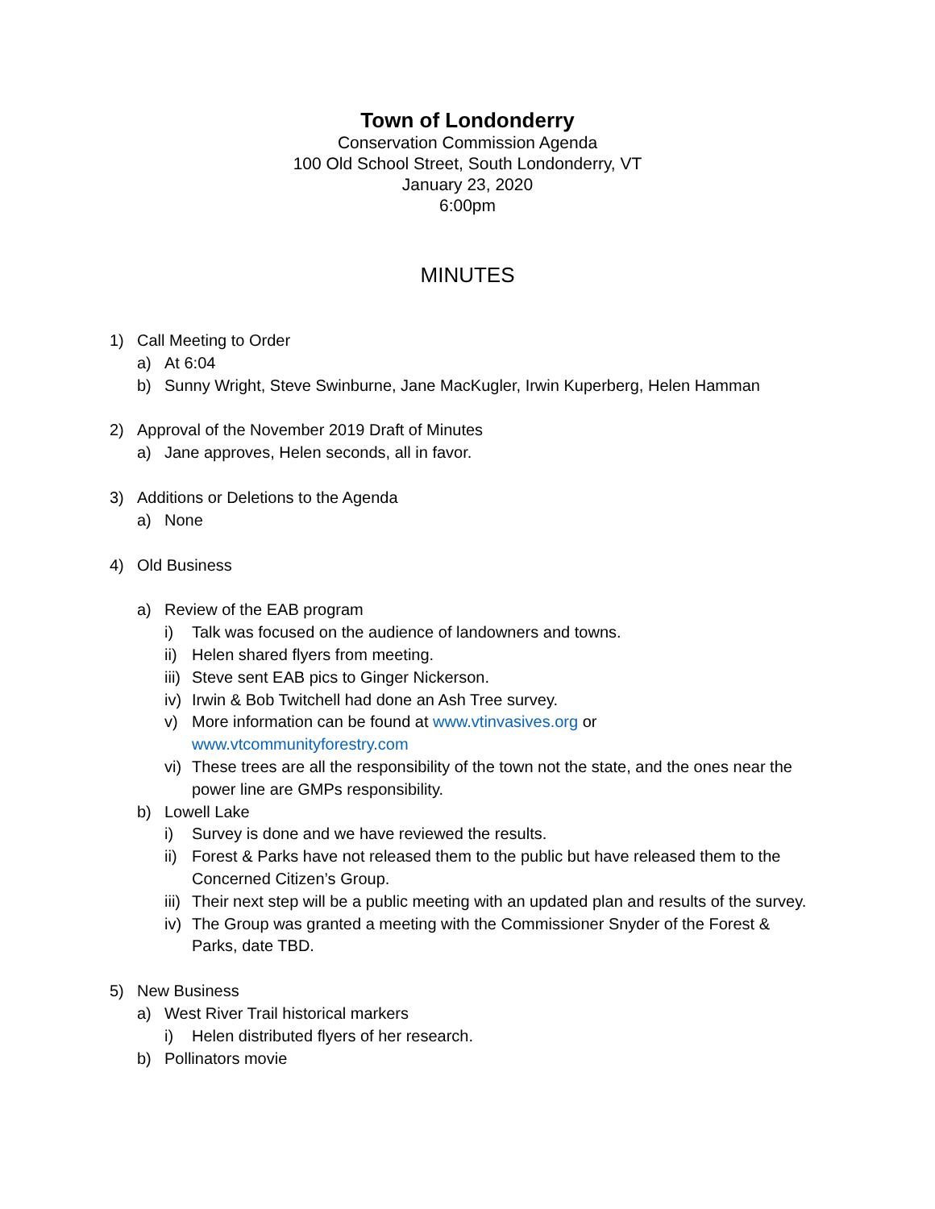Town of Londonderry
Conservation Commission Agenda
100 Old School Street, South Londonderry, VT
January 23, 2020
6:00pm
MINUTES
1) Call Meeting to Order
a) At 6:04
b) Sunny Wright, Steve Swinburne, Jane MacKugler, Irwin Kuperberg, Helen Hamman
2) Approval of the November 2019 Draft of Minutes
a) Jane approves, Helen seconds, all in favor.
3) Additions or Deletions to the Agenda
a) None
4) Old Business
a) Review of the EAB program
i) Talk was focused on the audience of landowners and towns.
ii) Helen shared flyers from meeting.
iii) Steve sent EAB pics to Ginger Nickerson.
iv) Irwin & Bob Twitchell had done an Ash Tree survey.
v) More information can be found at www.vtinvasives.org or www.vtcommunityforestry.com
vi) These trees are all the responsibility of the town not the state, and the ones near the power line are GMPs responsibility.
b) Lowell Lake
i) Survey is done and we have reviewed the results.
ii) Forest & Parks have not released them to the public but have released them to the Concerned Citizen’s Group.
iii) Their next step will be a public meeting with an updated plan and results of the survey.
iv) The Group was granted a meeting with the Commissioner Snyder of the Forest & Parks, date TBD.
5) New Business
a) West River Trail historical markers
i) Helen distributed flyers of her research.
b) Pollinators movie